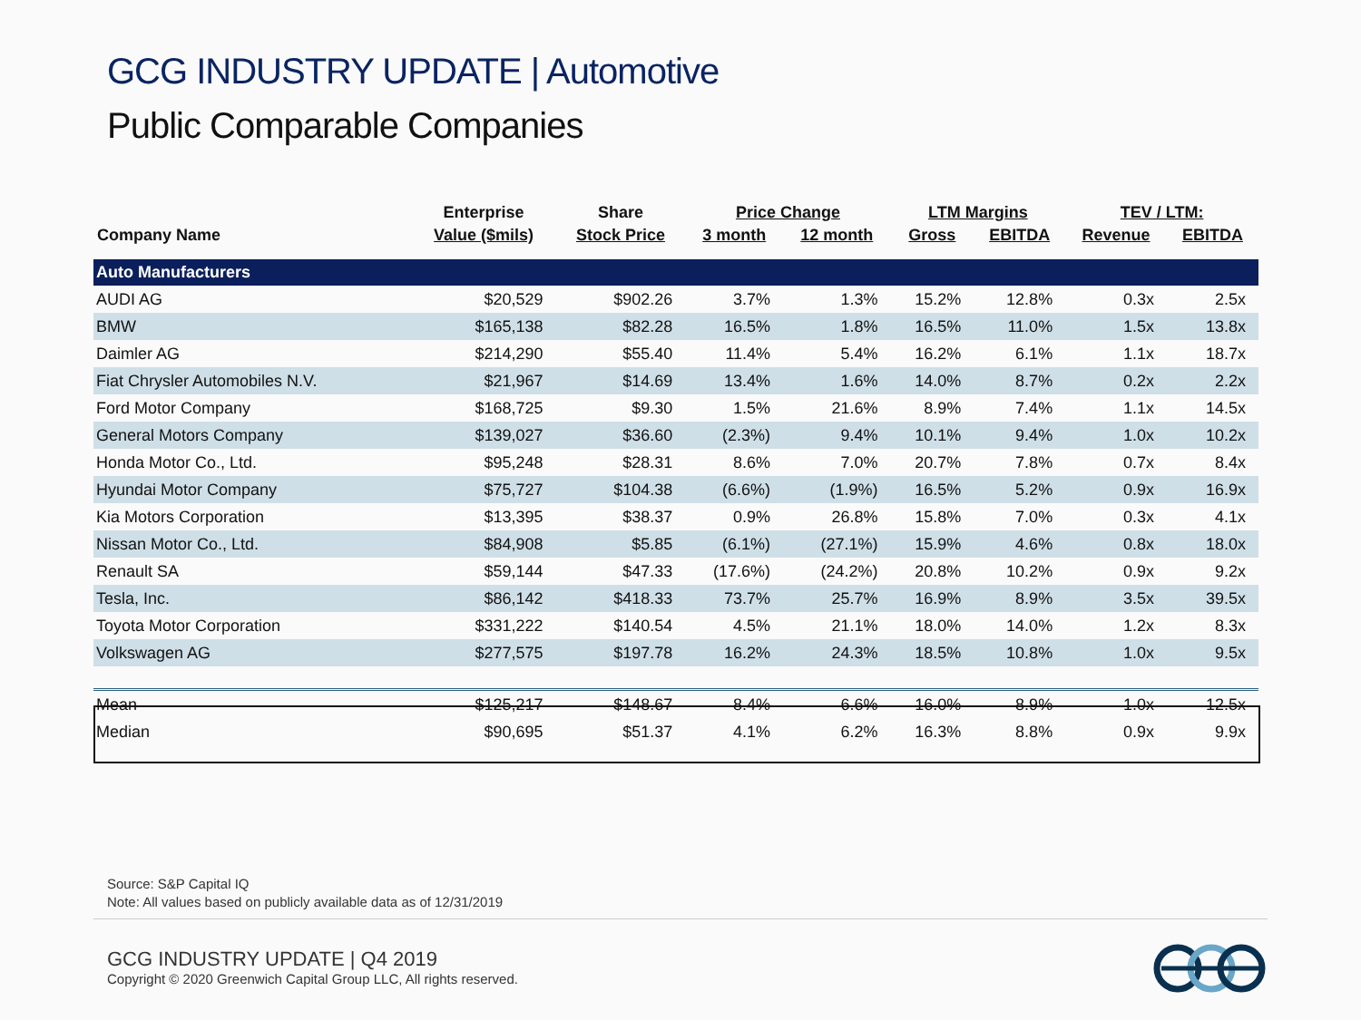GCG INDUSTRY UPDATE | Automotive
Public Comparable Companies
| | Enterprise | Share | Price Change | | LTM Margins | | TEV / LTM: | |
| --- | --- | --- | --- | --- | --- | --- | --- | --- |
| Company Name | Value ($mils) | Stock Price | 3 month | 12 month | Gross | EBITDA | Revenue | EBITDA |
| Auto Manufacturers | | | | | | | | |
| AUDI AG | $20,529 | $902.26 | 3.7% | 1.3% | 15.2% | 12.8% | 0.3x | 2.5x |
| BMW | $165,138 | $82.28 | 16.5% | 1.8% | 16.5% | 11.0% | 1.5x | 13.8x |
| Daimler AG | $214,290 | $55.40 | 11.4% | 5.4% | 16.2% | 6.1% | 1.1x | 18.7x |
| Fiat Chrysler Automobiles N.V. | $21,967 | $14.69 | 13.4% | 1.6% | 14.0% | 8.7% | 0.2x | 2.2x |
| Ford Motor Company | $168,725 | $9.30 | 1.5% | 21.6% | 8.9% | 7.4% | 1.1x | 14.5x |
| General Motors Company | $139,027 | $36.60 | (2.3%) | 9.4% | 10.1% | 9.4% | 1.0x | 10.2x |
| Honda Motor Co., Ltd. | $95,248 | $28.31 | 8.6% | 7.0% | 20.7% | 7.8% | 0.7x | 8.4x |
| Hyundai Motor Company | $75,727 | $104.38 | (6.6%) | (1.9%) | 16.5% | 5.2% | 0.9x | 16.9x |
| Kia Motors Corporation | $13,395 | $38.37 | 0.9% | 26.8% | 15.8% | 7.0% | 0.3x | 4.1x |
| Nissan Motor Co., Ltd. | $84,908 | $5.85 | (6.1%) | (27.1%) | 15.9% | 4.6% | 0.8x | 18.0x |
| Renault SA | $59,144 | $47.33 | (17.6%) | (24.2%) | 20.8% | 10.2% | 0.9x | 9.2x |
| Tesla, Inc. | $86,142 | $418.33 | 73.7% | 25.7% | 16.9% | 8.9% | 3.5x | 39.5x |
| Toyota Motor Corporation | $331,222 | $140.54 | 4.5% | 21.1% | 18.0% | 14.0% | 1.2x | 8.3x |
| Volkswagen AG | $277,575 | $197.78 | 16.2% | 24.3% | 18.5% | 10.8% | 1.0x | 9.5x |
| Mean | $125,217 | $148.67 | 8.4% | 6.6% | 16.0% | 8.9% | 1.0x | 12.5x |
| Median | $90,695 | $51.37 | 4.1% | 6.2% | 16.3% | 8.8% | 0.9x | 9.9x |
Source: S&P Capital IQ
Note: All values based on publicly available data as of 12/31/2019
GCG INDUSTRY UPDATE | Q4 2019
Copyright © 2020 Greenwich Capital Group LLC, All rights reserved.